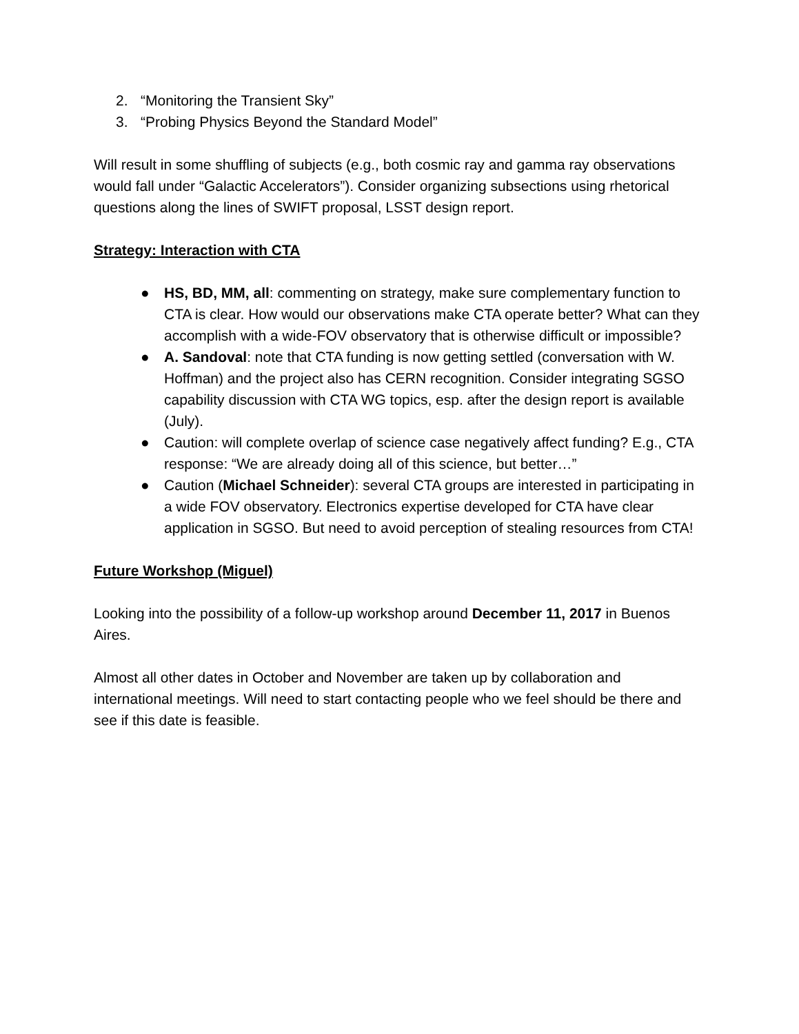2. “Monitoring the Transient Sky”
3. “Probing Physics Beyond the Standard Model”
Will result in some shuffling of subjects (e.g., both cosmic ray and gamma ray observations would fall under “Galactic Accelerators”). Consider organizing subsections using rhetorical questions along the lines of SWIFT proposal, LSST design report.
Strategy: Interaction with CTA
● HS, BD, MM, all: commenting on strategy, make sure complementary function to CTA is clear. How would our observations make CTA operate better? What can they accomplish with a wide-FOV observatory that is otherwise difficult or impossible?
● A. Sandoval: note that CTA funding is now getting settled (conversation with W. Hoffman) and the project also has CERN recognition. Consider integrating SGSO capability discussion with CTA WG topics, esp. after the design report is available (July).
● Caution: will complete overlap of science case negatively affect funding? E.g., CTA response: “We are already doing all of this science, but better…”
● Caution (Michael Schneider): several CTA groups are interested in participating in a wide FOV observatory. Electronics expertise developed for CTA have clear application in SGSO. But need to avoid perception of stealing resources from CTA!
Future Workshop (Miguel)
Looking into the possibility of a follow-up workshop around December 11, 2017 in Buenos Aires.
Almost all other dates in October and November are taken up by collaboration and international meetings. Will need to start contacting people who we feel should be there and see if this date is feasible.